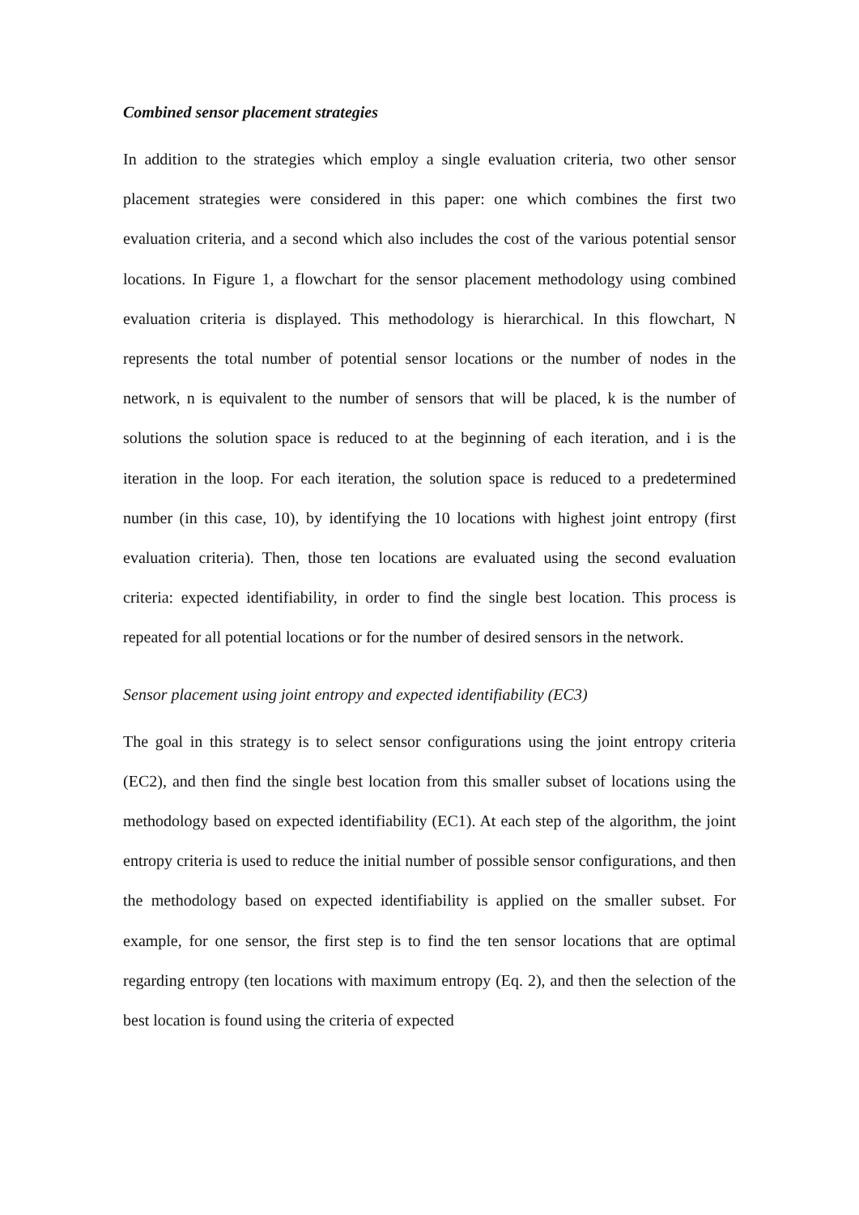Combined sensor placement strategies
In addition to the strategies which employ a single evaluation criteria, two other sensor placement strategies were considered in this paper: one which combines the first two evaluation criteria, and a second which also includes the cost of the various potential sensor locations. In Figure 1, a flowchart for the sensor placement methodology using combined evaluation criteria is displayed. This methodology is hierarchical. In this flowchart, N represents the total number of potential sensor locations or the number of nodes in the network, n is equivalent to the number of sensors that will be placed, k is the number of solutions the solution space is reduced to at the beginning of each iteration, and i is the iteration in the loop. For each iteration, the solution space is reduced to a predetermined number (in this case, 10), by identifying the 10 locations with highest joint entropy (first evaluation criteria). Then, those ten locations are evaluated using the second evaluation criteria: expected identifiability, in order to find the single best location. This process is repeated for all potential locations or for the number of desired sensors in the network.
Sensor placement using joint entropy and expected identifiability (EC3)
The goal in this strategy is to select sensor configurations using the joint entropy criteria (EC2), and then find the single best location from this smaller subset of locations using the methodology based on expected identifiability (EC1). At each step of the algorithm, the joint entropy criteria is used to reduce the initial number of possible sensor configurations, and then the methodology based on expected identifiability is applied on the smaller subset. For example, for one sensor, the first step is to find the ten sensor locations that are optimal regarding entropy (ten locations with maximum entropy (Eq. 2), and then the selection of the best location is found using the criteria of expected